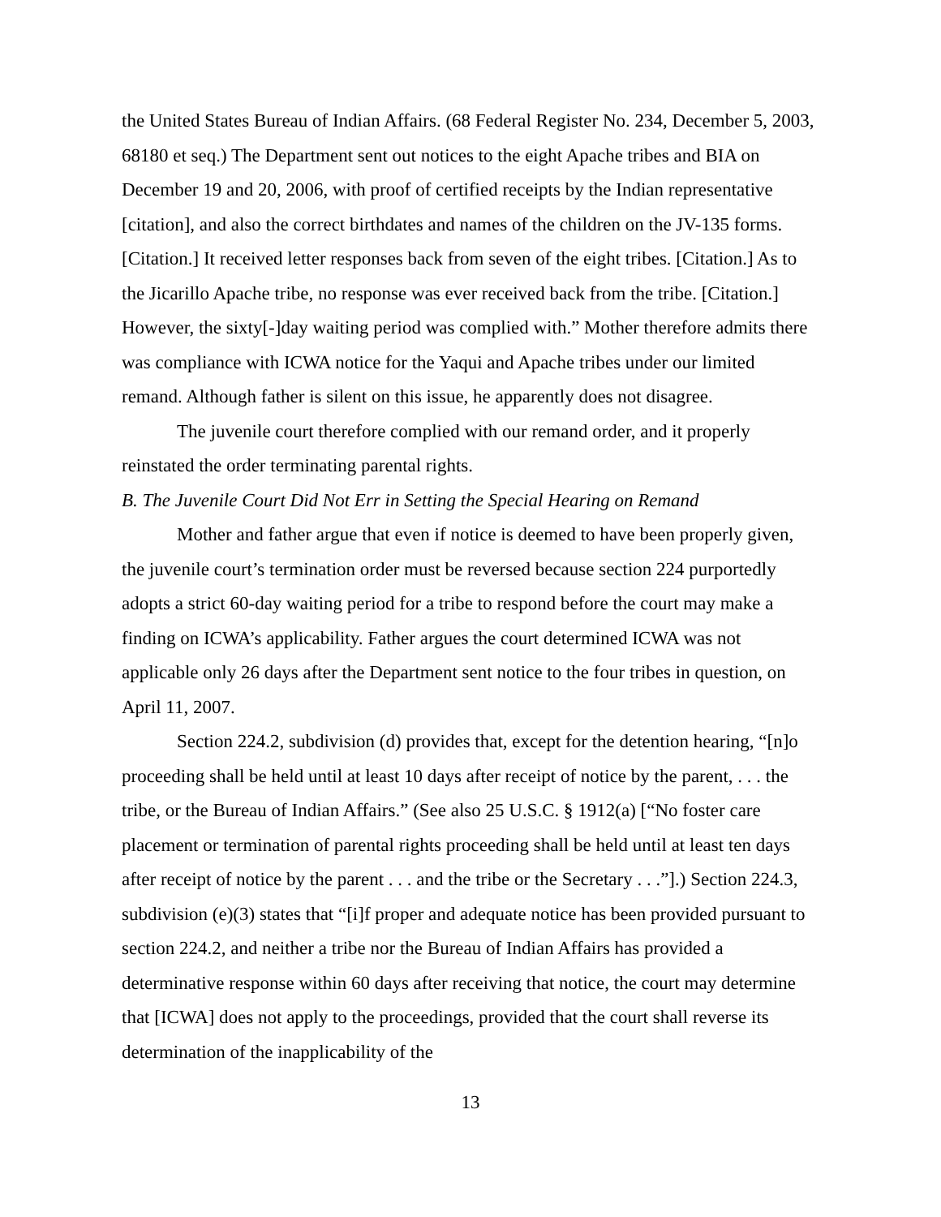the United States Bureau of Indian Affairs. (68 Federal Register No. 234, December 5, 2003, 68180 et seq.) The Department sent out notices to the eight Apache tribes and BIA on December 19 and 20, 2006, with proof of certified receipts by the Indian representative [citation], and also the correct birthdates and names of the children on the JV-135 forms. [Citation.] It received letter responses back from seven of the eight tribes. [Citation.] As to the Jicarillo Apache tribe, no response was ever received back from the tribe. [Citation.] However, the sixty[-]day waiting period was complied with.” Mother therefore admits there was compliance with ICWA notice for the Yaqui and Apache tribes under our limited remand. Although father is silent on this issue, he apparently does not disagree.
The juvenile court therefore complied with our remand order, and it properly reinstated the order terminating parental rights.
B. The Juvenile Court Did Not Err in Setting the Special Hearing on Remand
Mother and father argue that even if notice is deemed to have been properly given, the juvenile court’s termination order must be reversed because section 224 purportedly adopts a strict 60-day waiting period for a tribe to respond before the court may make a finding on ICWA’s applicability. Father argues the court determined ICWA was not applicable only 26 days after the Department sent notice to the four tribes in question, on April 11, 2007.
Section 224.2, subdivision (d) provides that, except for the detention hearing, “[n]o proceeding shall be held until at least 10 days after receipt of notice by the parent, . . . the tribe, or the Bureau of Indian Affairs.” (See also 25 U.S.C. § 1912(a) [“No foster care placement or termination of parental rights proceeding shall be held until at least ten days after receipt of notice by the parent . . . and the tribe or the Secretary . . .”].) Section 224.3, subdivision (e)(3) states that “[i]f proper and adequate notice has been provided pursuant to section 224.2, and neither a tribe nor the Bureau of Indian Affairs has provided a determinative response within 60 days after receiving that notice, the court may determine that [ICWA] does not apply to the proceedings, provided that the court shall reverse its determination of the inapplicability of the
13